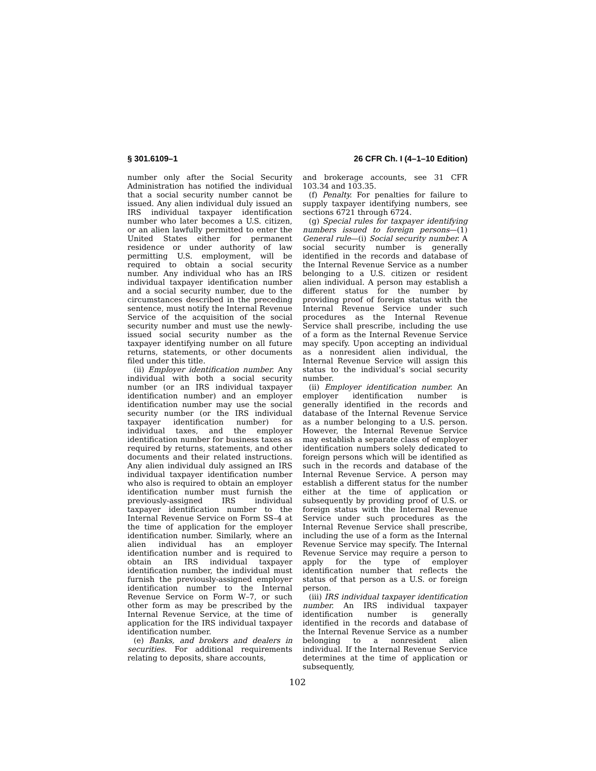§ 301.6109–1 26 CFR Ch. I (4–1–10 Edition)
number only after the Social Security Administration has notified the individual that a social security number cannot be issued. Any alien individual duly issued an IRS individual taxpayer identification number who later becomes a U.S. citizen, or an alien lawfully permitted to enter the United States either for permanent residence or under authority of law permitting U.S. employment, will be required to obtain a social security number. Any individual who has an IRS individual taxpayer identification number and a social security number, due to the circumstances described in the preceding sentence, must notify the Internal Revenue Service of the acquisition of the social security number and must use the newly-issued social security number as the taxpayer identifying number on all future returns, statements, or other documents filed under this title.
(ii) Employer identification number. Any individual with both a social security number (or an IRS individual taxpayer identification number) and an employer identification number may use the social security number (or the IRS individual taxpayer identification number) for individual taxes, and the employer identification number for business taxes as required by returns, statements, and other documents and their related instructions. Any alien individual duly assigned an IRS individual taxpayer identification number who also is required to obtain an employer identification number must furnish the previously-assigned IRS individual taxpayer identification number to the Internal Revenue Service on Form SS–4 at the time of application for the employer identification number. Similarly, where an alien individual has an employer identification number and is required to obtain an IRS individual taxpayer identification number, the individual must furnish the previously-assigned employer identification number to the Internal Revenue Service on Form W–7, or such other form as may be prescribed by the Internal Revenue Service, at the time of application for the IRS individual taxpayer identification number.
(e) Banks, and brokers and dealers in securities. For additional requirements relating to deposits, share accounts,
and brokerage accounts, see 31 CFR 103.34 and 103.35.
(f) Penalty. For penalties for failure to supply taxpayer identifying numbers, see sections 6721 through 6724.
(g) Special rules for taxpayer identifying numbers issued to foreign persons—(1) General rule—(i) Social security number. A social security number is generally identified in the records and database of the Internal Revenue Service as a number belonging to a U.S. citizen or resident alien individual. A person may establish a different status for the number by providing proof of foreign status with the Internal Revenue Service under such procedures as the Internal Revenue Service shall prescribe, including the use of a form as the Internal Revenue Service may specify. Upon accepting an individual as a nonresident alien individual, the Internal Revenue Service will assign this status to the individual’s social security number.
(ii) Employer identification number. An employer identification number is generally identified in the records and database of the Internal Revenue Service as a number belonging to a U.S. person. However, the Internal Revenue Service may establish a separate class of employer identification numbers solely dedicated to foreign persons which will be identified as such in the records and database of the Internal Revenue Service. A person may establish a different status for the number either at the time of application or subsequently by providing proof of U.S. or foreign status with the Internal Revenue Service under such procedures as the Internal Revenue Service shall prescribe, including the use of a form as the Internal Revenue Service may specify. The Internal Revenue Service may require a person to apply for the type of employer identification number that reflects the status of that person as a U.S. or foreign person.
(iii) IRS individual taxpayer identification number. An IRS individual taxpayer identification number is generally identified in the records and database of the Internal Revenue Service as a number belonging to a nonresident alien individual. If the Internal Revenue Service determines at the time of application or subsequently,
102